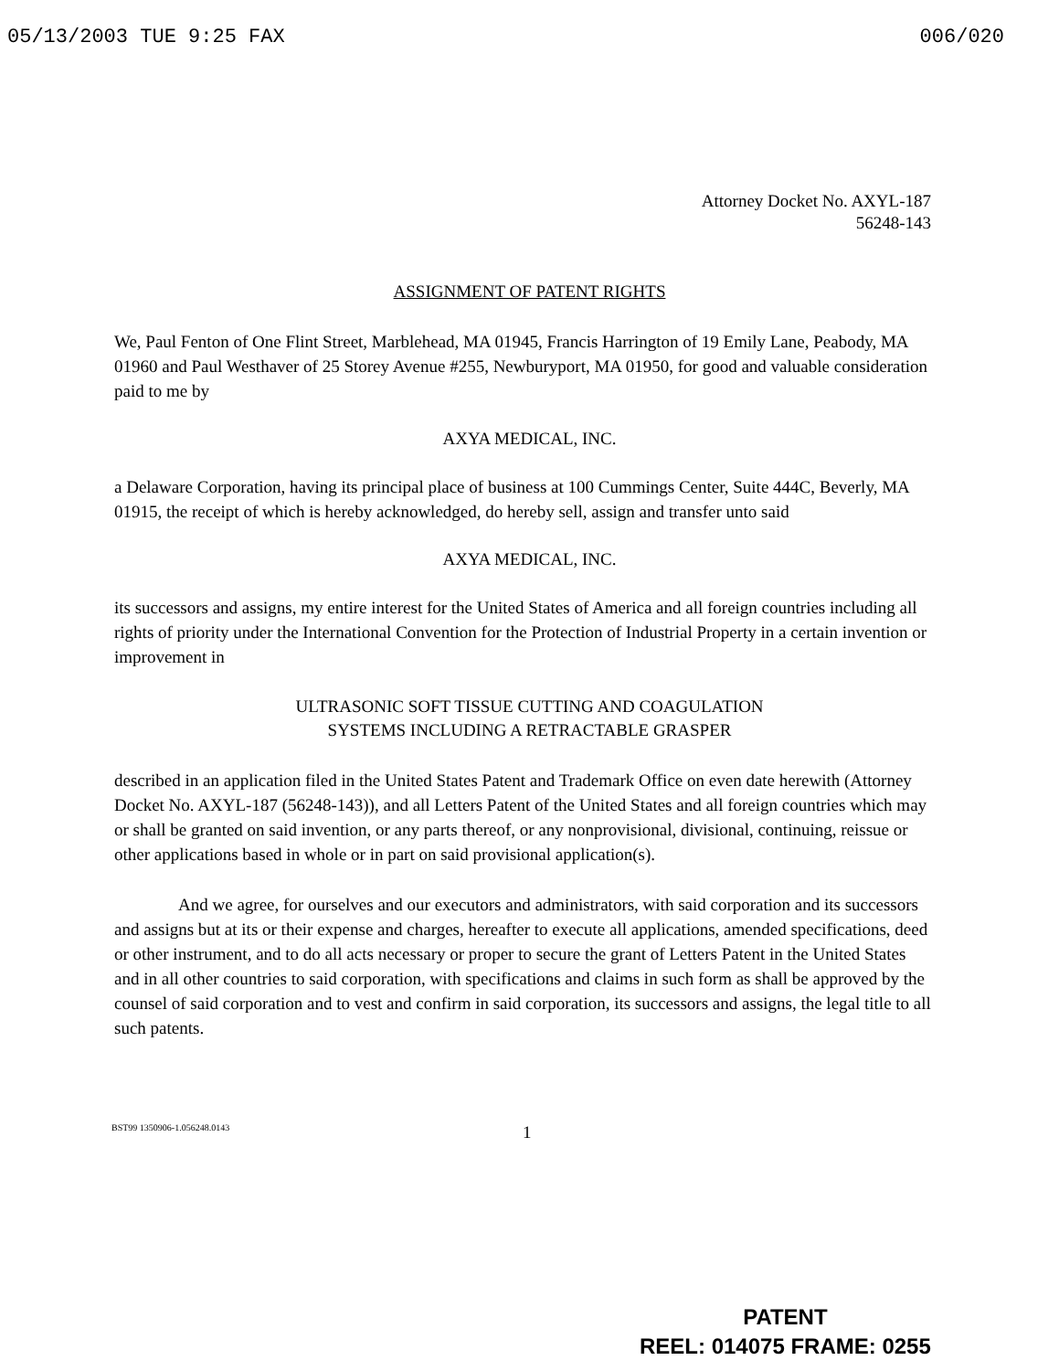05/13/2003 TUE 9:25 FAX 006/020
Attorney Docket No. AXYL-187
56248-143
ASSIGNMENT OF PATENT RIGHTS
We, Paul Fenton of One Flint Street, Marblehead, MA 01945, Francis Harrington of 19 Emily Lane, Peabody, MA 01960 and Paul Westhaver of 25 Storey Avenue #255, Newburyport, MA 01950, for good and valuable consideration paid to me by
AXYA MEDICAL, INC.
a Delaware Corporation, having its principal place of business at 100 Cummings Center, Suite 444C, Beverly, MA 01915, the receipt of which is hereby acknowledged, do hereby sell, assign and transfer unto said
AXYA MEDICAL, INC.
its successors and assigns, my entire interest for the United States of America and all foreign countries including all rights of priority under the International Convention for the Protection of Industrial Property in a certain invention or improvement in
ULTRASONIC SOFT TISSUE CUTTING AND COAGULATION
SYSTEMS INCLUDING A RETRACTABLE GRASPER
described in an application filed in the United States Patent and Trademark Office on even date herewith (Attorney Docket No. AXYL-187 (56248-143)), and all Letters Patent of the United States and all foreign countries which may or shall be granted on said invention, or any parts thereof, or any nonprovisional, divisional, continuing, reissue or other applications based in whole or in part on said provisional application(s).
And we agree, for ourselves and our executors and administrators, with said corporation and its successors and assigns but at its or their expense and charges, hereafter to execute all applications, amended specifications, deed or other instrument, and to do all acts necessary or proper to secure the grant of Letters Patent in the United States and in all other countries to said corporation, with specifications and claims in such form as shall be approved by the counsel of said corporation and to vest and confirm in said corporation, its successors and assigns, the legal title to all such patents.
BST99 1350906-1.056248.0143 1
PATENT
REEL: 014075 FRAME: 0255